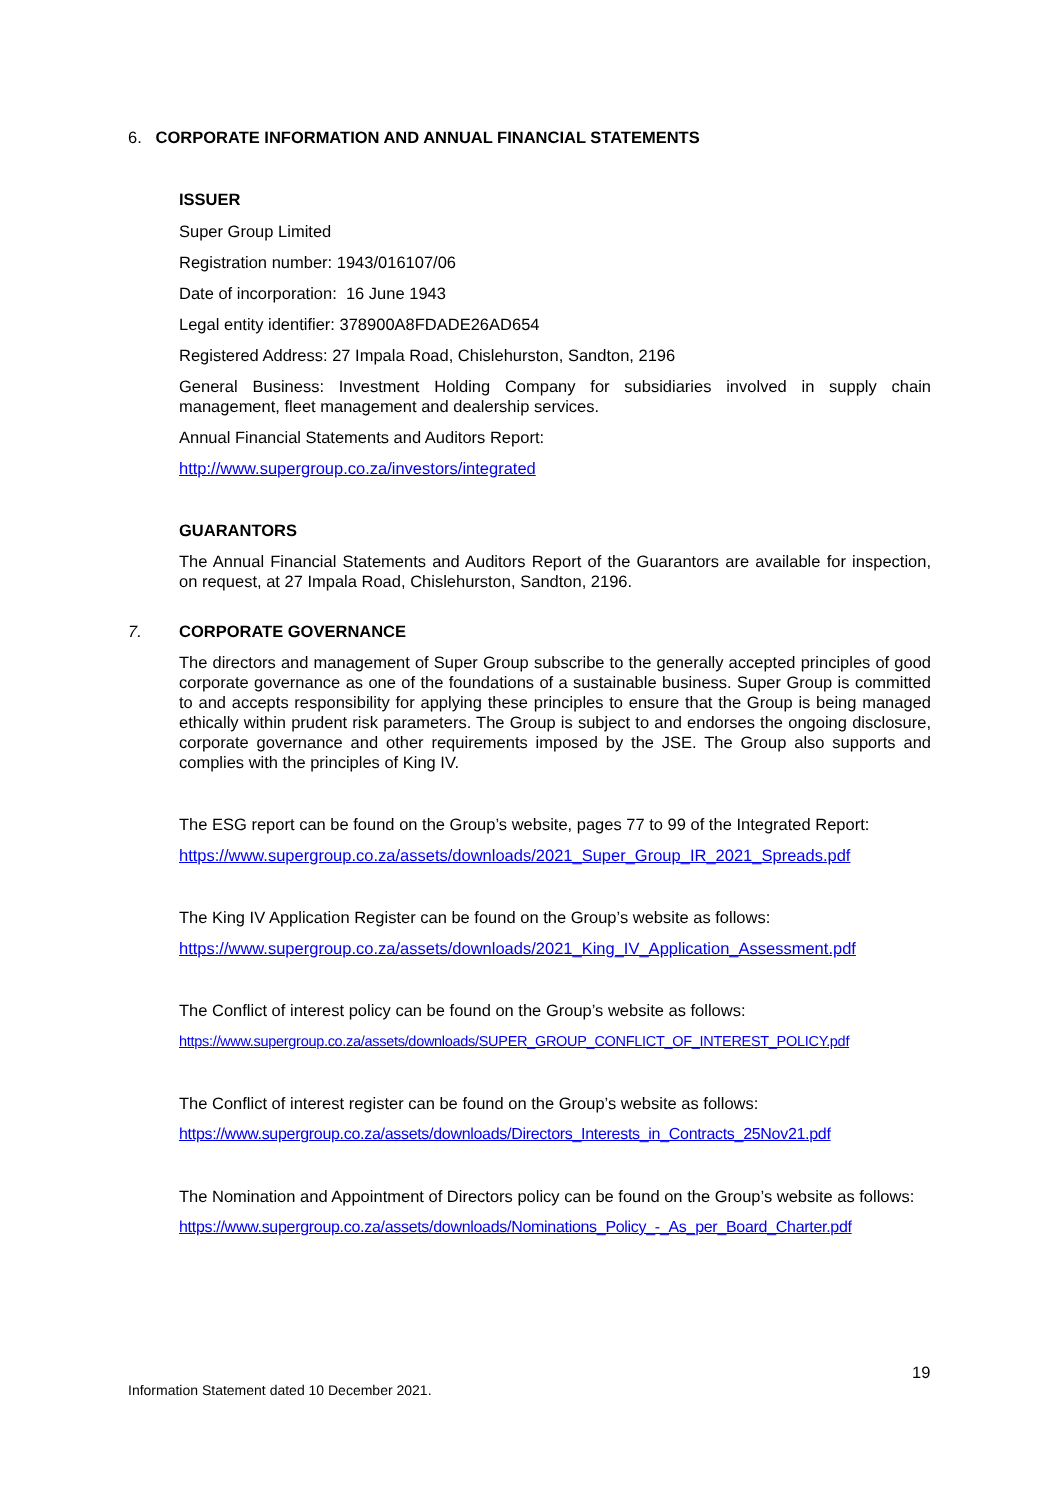6. CORPORATE INFORMATION AND ANNUAL FINANCIAL STATEMENTS
ISSUER
Super Group Limited
Registration number: 1943/016107/06
Date of incorporation: 16 June 1943
Legal entity identifier: 378900A8FDADE26AD654
Registered Address: 27 Impala Road, Chislehurston, Sandton, 2196
General Business: Investment Holding Company for subsidiaries involved in supply chain management, fleet management and dealership services.
Annual Financial Statements and Auditors Report:
http://www.supergroup.co.za/investors/integrated
GUARANTORS
The Annual Financial Statements and Auditors Report of the Guarantors are available for inspection, on request, at 27 Impala Road, Chislehurston, Sandton, 2196.
7. CORPORATE GOVERNANCE
The directors and management of Super Group subscribe to the generally accepted principles of good corporate governance as one of the foundations of a sustainable business. Super Group is committed to and accepts responsibility for applying these principles to ensure that the Group is being managed ethically within prudent risk parameters. The Group is subject to and endorses the ongoing disclosure, corporate governance and other requirements imposed by the JSE. The Group also supports and complies with the principles of King IV.
The ESG report can be found on the Group’s website, pages 77 to 99 of the Integrated Report:
https://www.supergroup.co.za/assets/downloads/2021_Super_Group_IR_2021_Spreads.pdf
The King IV Application Register can be found on the Group’s website as follows:
https://www.supergroup.co.za/assets/downloads/2021_King_IV_Application_Assessment.pdf
The Conflict of interest policy can be found on the Group’s website as follows:
https://www.supergroup.co.za/assets/downloads/SUPER_GROUP_CONFLICT_OF_INTEREST_POLICY.pdf
The Conflict of interest register can be found on the Group’s website as follows:
https://www.supergroup.co.za/assets/downloads/Directors_Interests_in_Contracts_25Nov21.pdf
The Nomination and Appointment of Directors policy can be found on the Group’s website as follows:
https://www.supergroup.co.za/assets/downloads/Nominations_Policy_-_As_per_Board_Charter.pdf
19
Information Statement dated 10 December 2021.